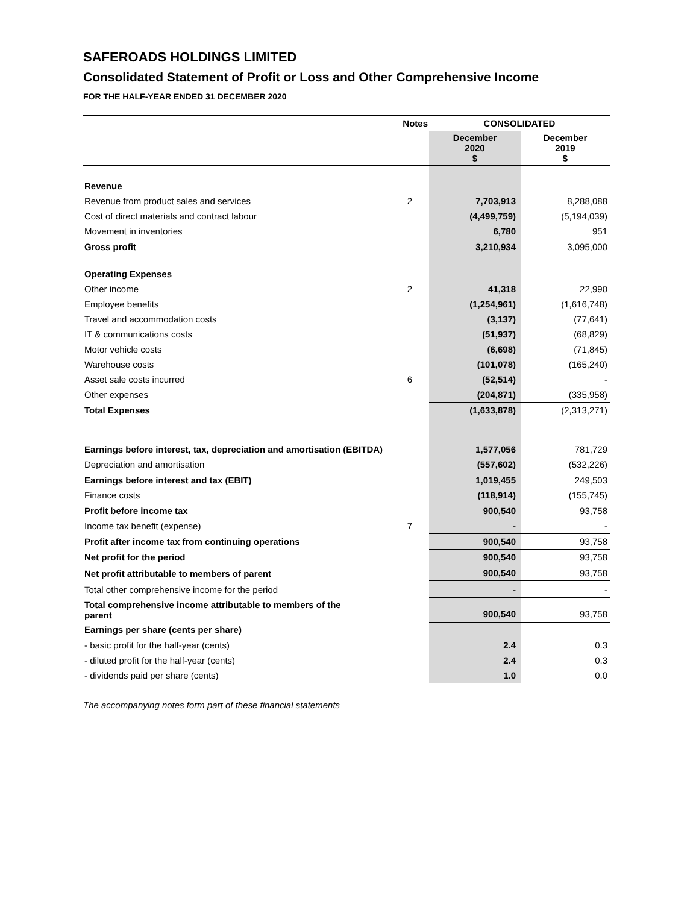SAFEROADS HOLDINGS LIMITED
Consolidated Statement of Profit or Loss and Other Comprehensive Income
FOR THE HALF-YEAR ENDED 31 DECEMBER 2020
| | Notes | CONSOLIDATED | |
| --- | --- | --- | --- |
| | | December 2020 $ | December 2019 $ |
| Revenue | | | |
| Revenue from product sales and services | 2 | 7,703,913 | 8,288,088 |
| Cost of direct materials and contract labour | | (4,499,759) | (5,194,039) |
| Movement in inventories | | 6,780 | 951 |
| Gross profit | | 3,210,934 | 3,095,000 |
| Operating Expenses | | | |
| Other income | 2 | 41,318 | 22,990 |
| Employee benefits | | (1,254,961) | (1,616,748) |
| Travel and accommodation costs | | (3,137) | (77,641) |
| IT & communications costs | | (51,937) | (68,829) |
| Motor vehicle costs | | (6,698) | (71,845) |
| Warehouse costs | | (101,078) | (165,240) |
| Asset sale costs incurred | 6 | (52,514) | - |
| Other expenses | | (204,871) | (335,958) |
| Total Expenses | | (1,633,878) | (2,313,271) |
| Earnings before interest, tax, depreciation and amortisation (EBITDA) | | 1,577,056 | 781,729 |
| Depreciation and amortisation | | (557,602) | (532,226) |
| Earnings before interest and tax (EBIT) | | 1,019,455 | 249,503 |
| Finance costs | | (118,914) | (155,745) |
| Profit before income tax | | 900,540 | 93,758 |
| Income tax benefit (expense) | 7 | - | - |
| Profit after income tax from continuing operations | | 900,540 | 93,758 |
| Net profit for the period | | 900,540 | 93,758 |
| Net profit attributable to members of parent | | 900,540 | 93,758 |
| Total other comprehensive income for the period | | - | - |
| Total comprehensive income attributable to members of the parent | | 900,540 | 93,758 |
| Earnings per share (cents per share) | | | |
| - basic profit for the half-year (cents) | | 2.4 | 0.3 |
| - diluted profit for the half-year (cents) | | 2.4 | 0.3 |
| - dividends paid per share (cents) | | 1.0 | 0.0 |
The accompanying notes form part of these financial statements